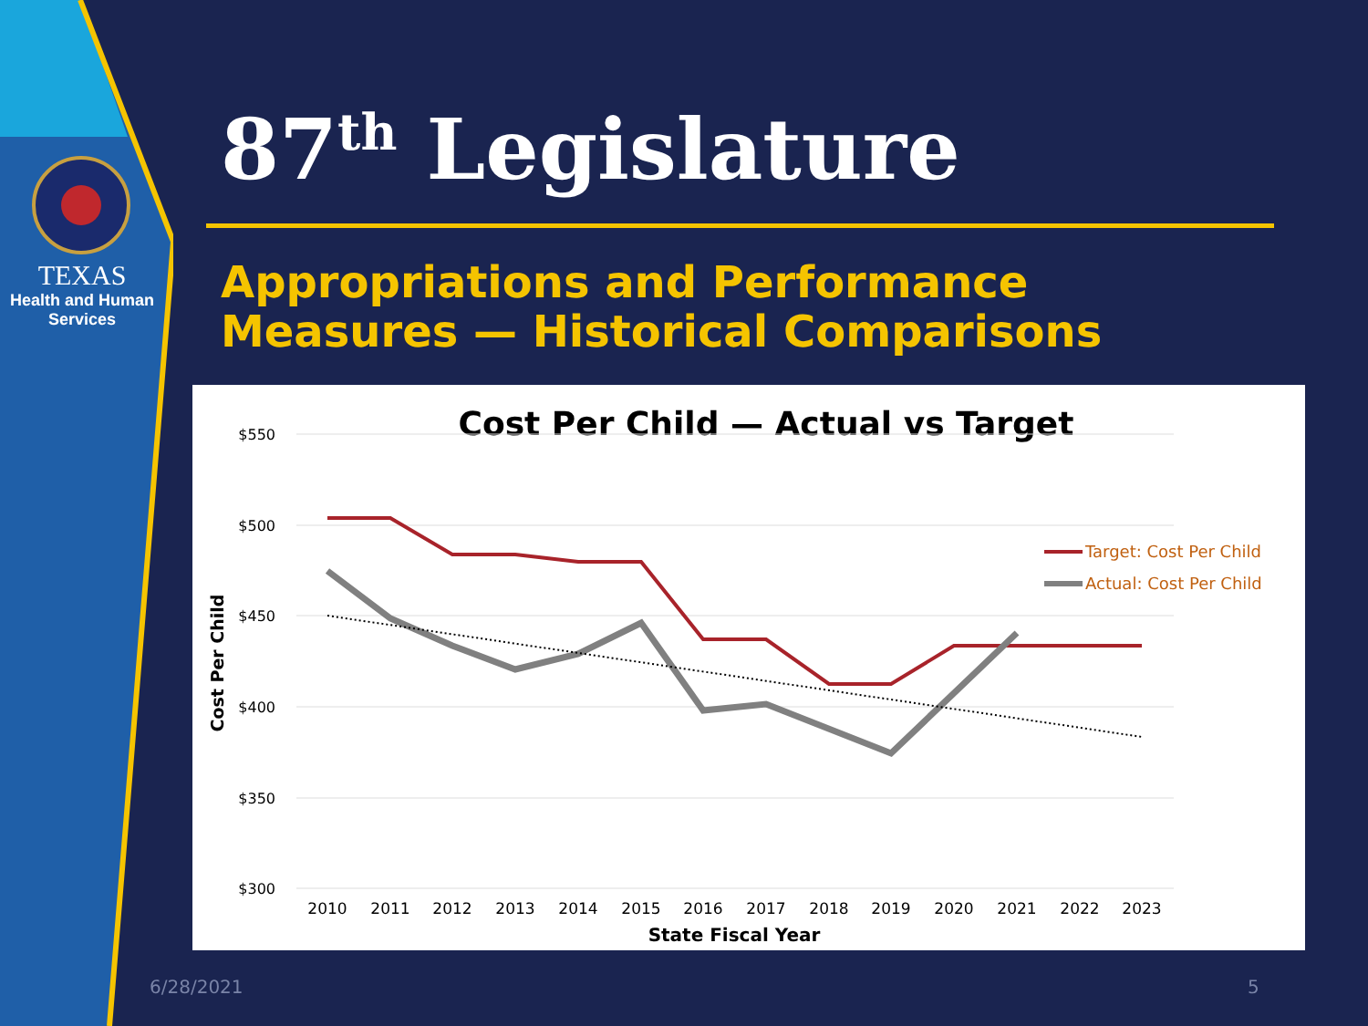TEXAS
Health and Human
Services
87<sup>th</sup> Legislature
Appropriations and Performance
Measures — Historical Comparisons
Cost Per Child — Actual vs Target
$550
$500
$450
$400
$350
$300
Cost Per Child
2010
2011
2012
2013
2014
2015
2016
2017
2018
2019
2020
2021
2022
2023
State Fiscal Year
Target: Cost Per Child
Actual: Cost Per Child
6/28/2021 5